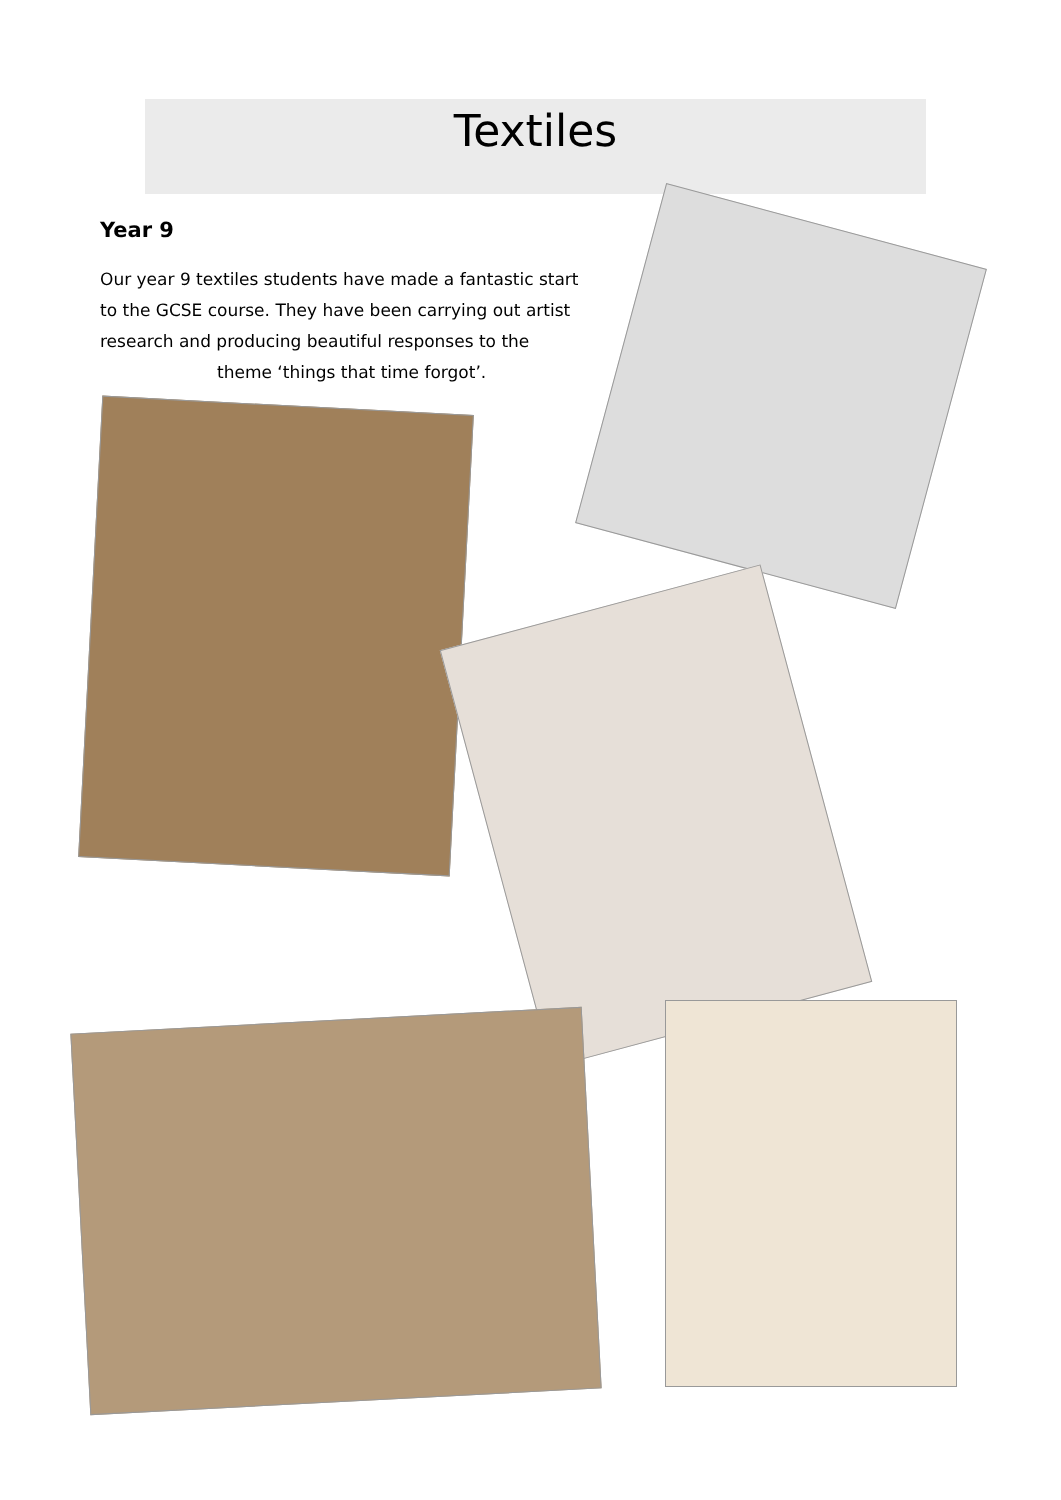Textiles
Year 9
Our year 9 textiles students have made a fantastic start to the GCSE course. They have been carrying out artist research and producing beautiful responses to the
theme ‘things that time forgot’.